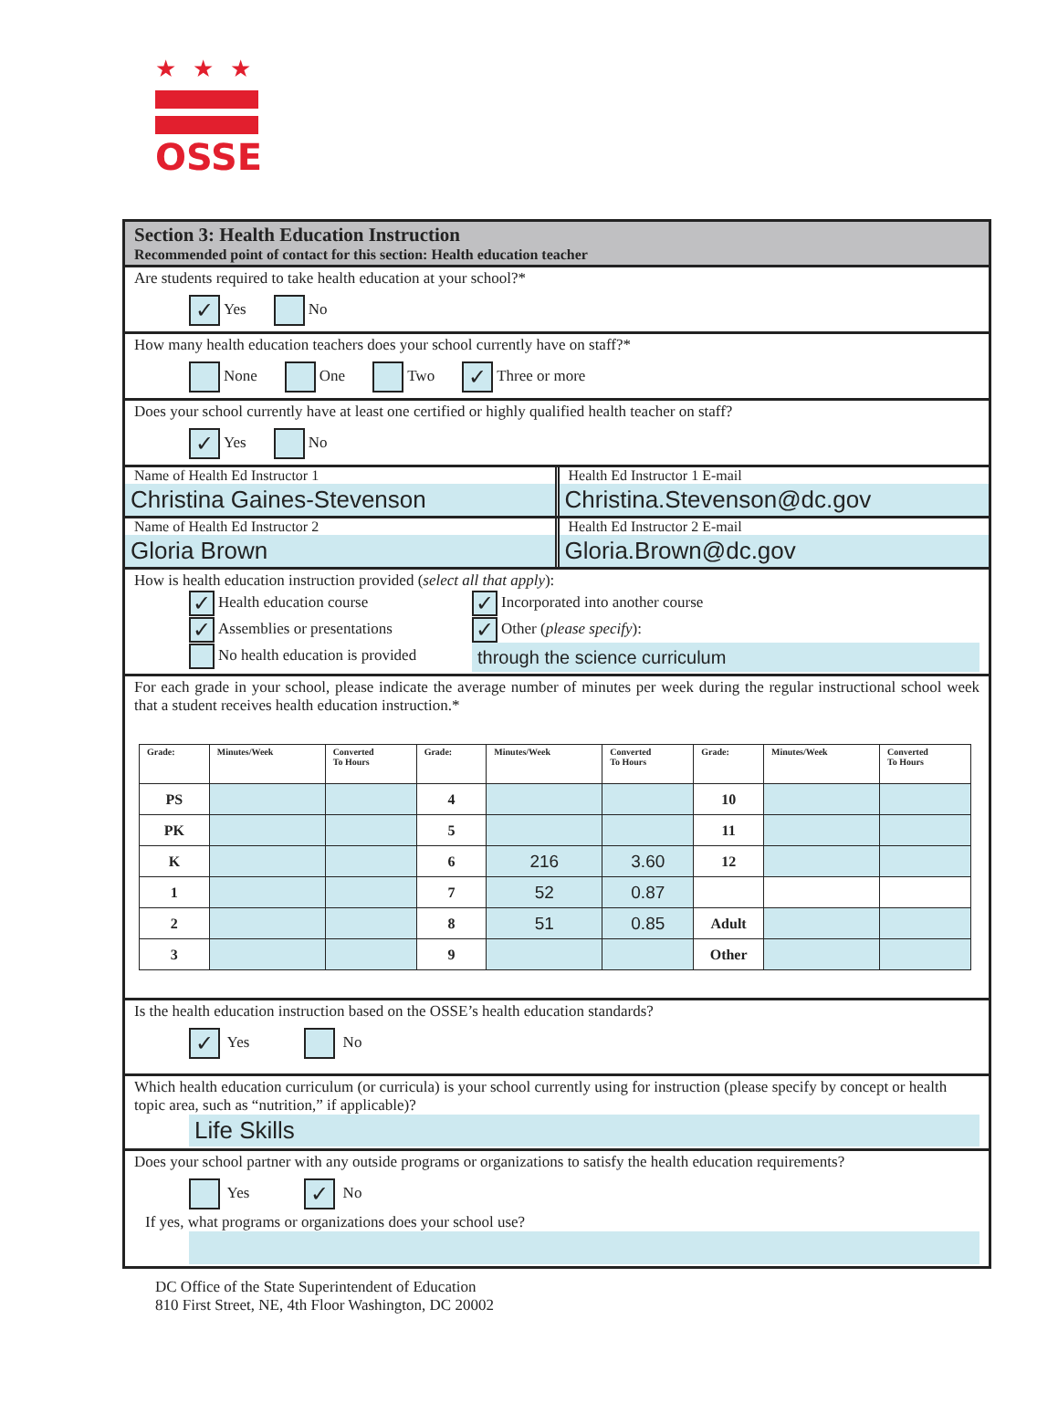★★★
OSSE
Section 3: Health Education Instruction
Recommended point of contact for this section: Health education teacher
Are students required to take health education at your school?*
✓ Yes No
How many health education teachers does your school currently have on staff?*
None One Two ✓ Three or more
Does your school currently have at least one certified or highly qualified health teacher on staff?
✓ Yes No
Name of Health Ed Instructor 1
Christina Gaines-Stevenson
Health Ed Instructor 1 E-mail
Christina.Stevenson@dc.gov
Name of Health Ed Instructor 2
Gloria Brown
Health Ed Instructor 2 E-mail
Gloria.Brown@dc.gov
How is health education instruction provided (select all that apply):
✓ Health education course
✓ Assemblies or presentations
No health education is provided
✓ Incorporated into another course
✓ Other (please specify):
through the science curriculum
For each grade in your school, please indicate the average number of minutes per week during the regular instructional school week that a student receives health education instruction.*
| Grade: | Minutes/Week | Converted To Hours | Grade: | Minutes/Week | Converted To Hours | Grade: | Minutes/Week | Converted To Hours |
| --- | --- | --- | --- | --- | --- | --- | --- | --- |
| PS | | | 4 | | | 10 | | |
| PK | | | 5 | | | 11 | | |
| K | | | 6 | 216 | 3.60 | 12 | | |
| 1 | | | 7 | 52 | 0.87 | | | |
| 2 | | | 8 | 51 | 0.85 | Adult | | |
| 3 | | | 9 | | | Other | | |
Is the health education instruction based on the OSSE’s health education standards?
✓ Yes No
Which health education curriculum (or curricula) is your school currently using for instruction (please specify by concept or health topic area, such as “nutrition,” if applicable)?
Life Skills
Does your school partner with any outside programs or organizations to satisfy the health education requirements?
Yes ✓ No
If yes, what programs or organizations does your school use?
DC Office of the State Superintendent of Education
810 First Street, NE, 4th Floor Washington, DC 20002